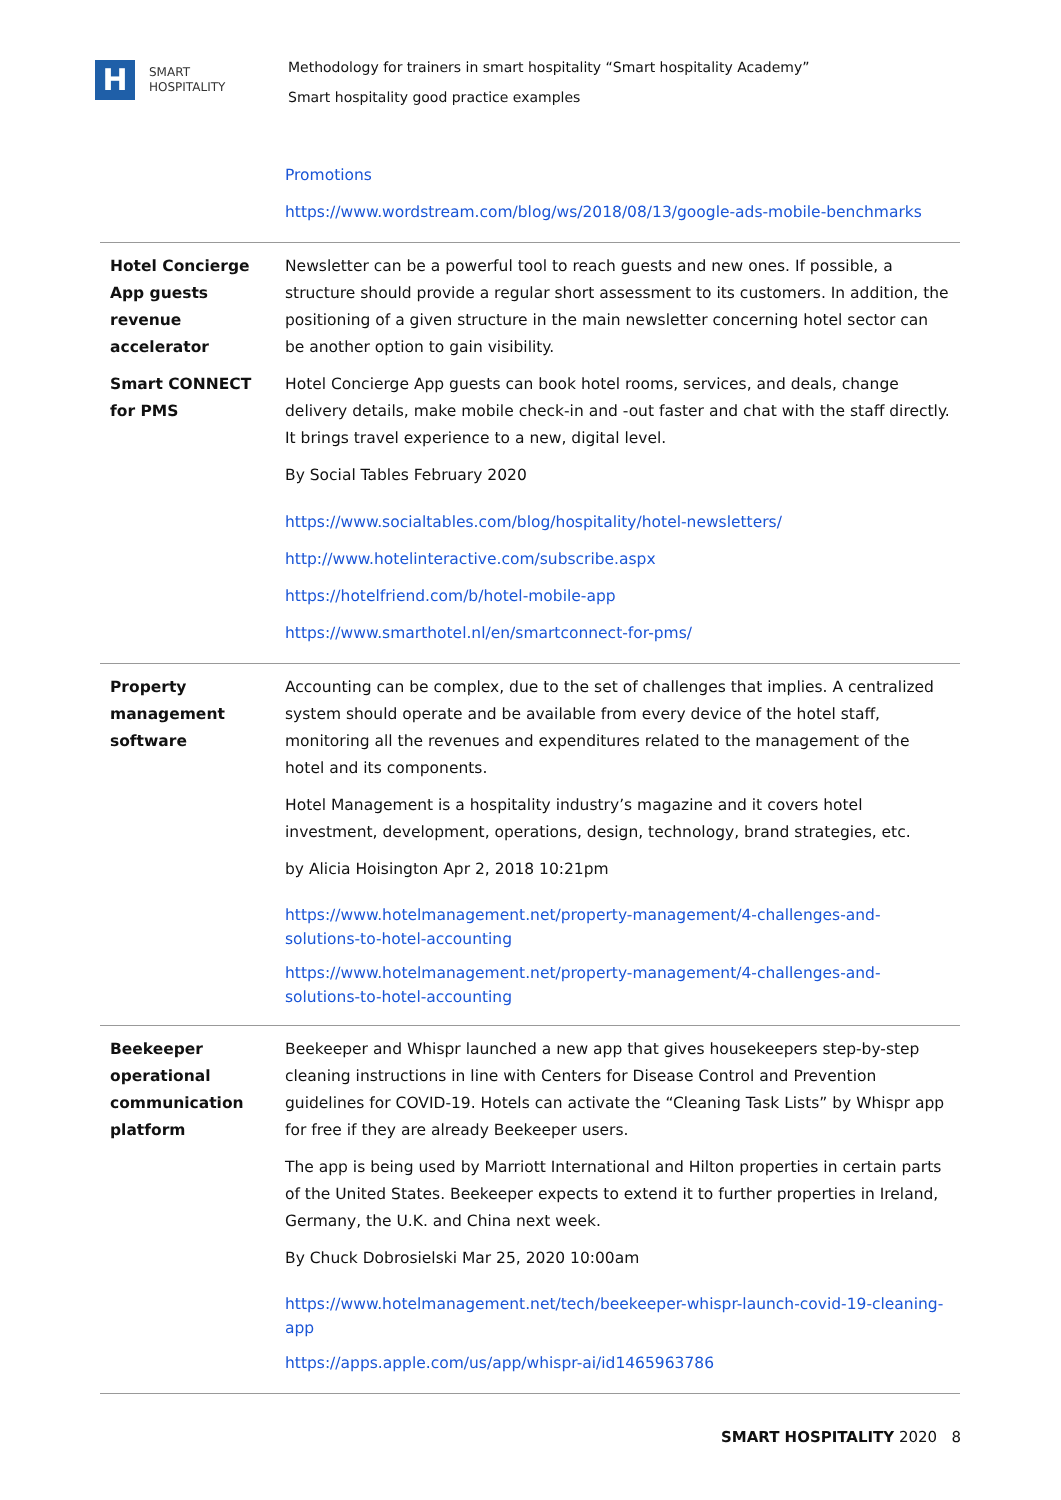H
SMART
HOSPITALITY
Methodology for trainers in smart hospitality “Smart hospitality Academy”
Smart hospitality good practice examples
| | Promotions https://www.wordstream.com/blog/ws/2018/08/13/google-ads-mobile-benchmarks |
| Hotel Concierge App guests revenue accelerator | Newsletter can be a powerful tool to reach guests and new ones. If possible, a structure should provide a regular short assessment to its customers. In addition, the positioning of a given structure in the main newsletter concerning hotel sector can be another option to gain visibility. |
| Smart CONNECT for PMS | Hotel Concierge App guests can book hotel rooms, services, and deals, change delivery details, make mobile check-in and -out faster and chat with the staff directly. It brings travel experience to a new, digital level. By Social Tables February 2020 https://www.socialtables.com/blog/hospitality/hotel-newsletters/ http://www.hotelinteractive.com/subscribe.aspx https://hotelfriend.com/b/hotel-mobile-app https://www.smarthotel.nl/en/smartconnect-for-pms/ |
| Property management software | Accounting can be complex, due to the set of challenges that implies. A centralized system should operate and be available from every device of the hotel staff, monitoring all the revenues and expenditures related to the management of the hotel and its components. Hotel Management is a hospitality industry’s magazine and it covers hotel investment, development, operations, design, technology, brand strategies, etc. by Alicia Hoisington Apr 2, 2018 10:21pm https://www.hotelmanagement.net/property-management/4-challenges-and-solutions-to-hotel-accounting https://www.hotelmanagement.net/property-management/4-challenges-and-solutions-to-hotel-accounting |
| Beekeeper operational communication platform | Beekeeper and Whispr launched a new app that gives housekeepers step-by-step cleaning instructions in line with Centers for Disease Control and Prevention guidelines for COVID-19. Hotels can activate the “Cleaning Task Lists” by Whispr app for free if they are already Beekeeper users. The app is being used by Marriott International and Hilton properties in certain parts of the United States. Beekeeper expects to extend it to further properties in Ireland, Germany, the U.K. and China next week. By Chuck Dobrosielski Mar 25, 2020 10:00am https://www.hotelmanagement.net/tech/beekeeper-whispr-launch-covid-19-cleaning-app https://apps.apple.com/us/app/whispr-ai/id1465963786 |
SMART HOSPITALITY 2020 8